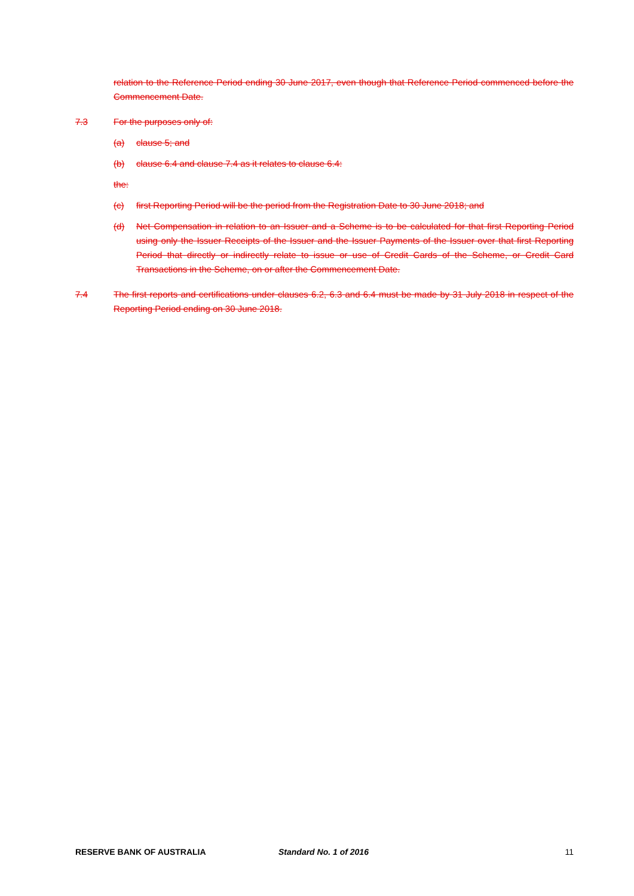relation to the Reference Period ending 30 June 2017, even though that Reference Period commenced before the Commencement Date.
7.3 For the purposes only of:
(a) clause 5; and
(b) clause 6.4 and clause 7.4 as it relates to clause 6.4:
the:
(c) first Reporting Period will be the period from the Registration Date to 30 June 2018; and
(d) Net Compensation in relation to an Issuer and a Scheme is to be calculated for that first Reporting Period using only the Issuer Receipts of the Issuer and the Issuer Payments of the Issuer over that first Reporting Period that directly or indirectly relate to issue or use of Credit Cards of the Scheme, or Credit Card Transactions in the Scheme, on or after the Commencement Date.
7.4 The first reports and certifications under clauses 6.2, 6.3 and 6.4 must be made by 31 July 2018 in respect of the Reporting Period ending on 30 June 2018.
RESERVE BANK OF AUSTRALIA Standard No. 1 of 2016 11